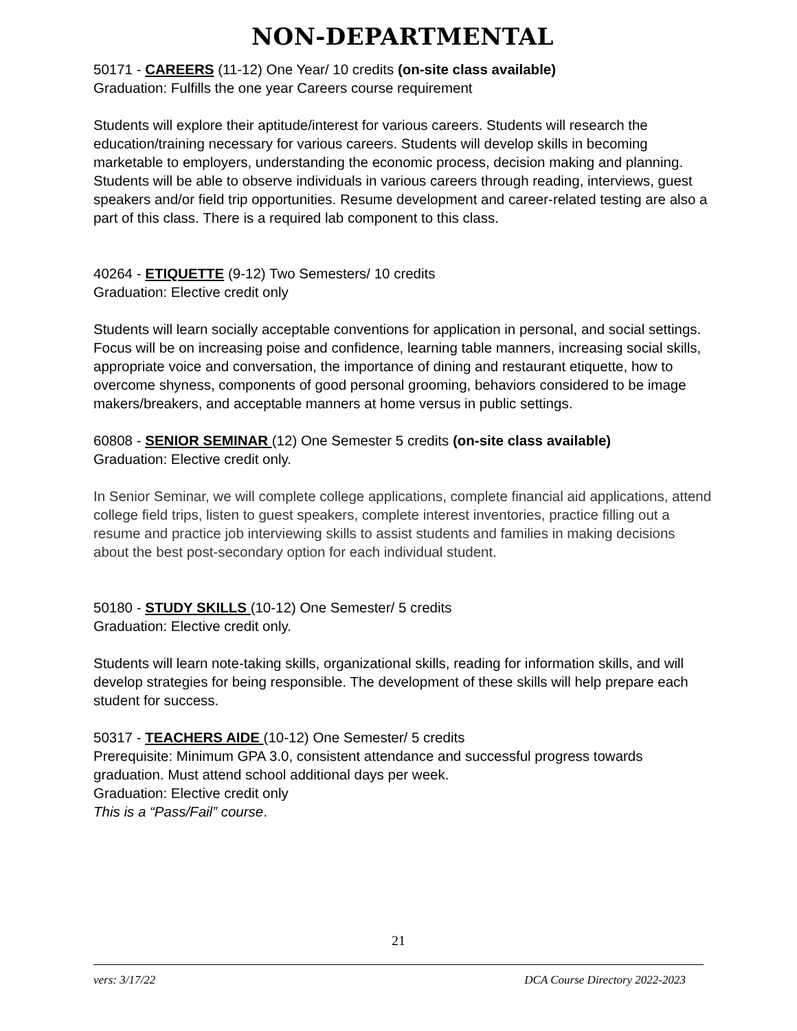NON-DEPARTMENTAL
50171 - CAREERS (11-12) One Year/ 10 credits (on-site class available)
Graduation: Fulfills the one year Careers course requirement
Students will explore their aptitude/interest for various careers. Students will research the education/training necessary for various careers. Students will develop skills in becoming marketable to employers, understanding the economic process, decision making and planning. Students will be able to observe individuals in various careers through reading, interviews, guest speakers and/or field trip opportunities. Resume development and career-related testing are also a part of this class. There is a required lab component to this class.
40264 - ETIQUETTE (9-12) Two Semesters/ 10 credits
Graduation: Elective credit only
Students will learn socially acceptable conventions for application in personal, and social settings. Focus will be on increasing poise and confidence, learning table manners, increasing social skills, appropriate voice and conversation, the importance of dining and restaurant etiquette, how to overcome shyness, components of good personal grooming, behaviors considered to be image makers/breakers, and acceptable manners at home versus in public settings.
60808 - SENIOR SEMINAR (12) One Semester 5 credits (on-site class available)
Graduation: Elective credit only.
In Senior Seminar, we will complete college applications, complete financial aid applications, attend college field trips, listen to guest speakers, complete interest inventories, practice filling out a resume and practice job interviewing skills to assist students and families in making decisions about the best post-secondary option for each individual student.
50180 - STUDY SKILLS (10-12) One Semester/ 5 credits
Graduation: Elective credit only.
Students will learn note-taking skills, organizational skills, reading for information skills, and will develop strategies for being responsible. The development of these skills will help prepare each student for success.
50317 - TEACHERS AIDE (10-12) One Semester/ 5 credits
Prerequisite: Minimum GPA 3.0, consistent attendance and successful progress towards graduation. Must attend school additional days per week.
Graduation: Elective credit only
This is a “Pass/Fail” course.
21
vers: 3/17/22 DCA Course Directory 2022-2023